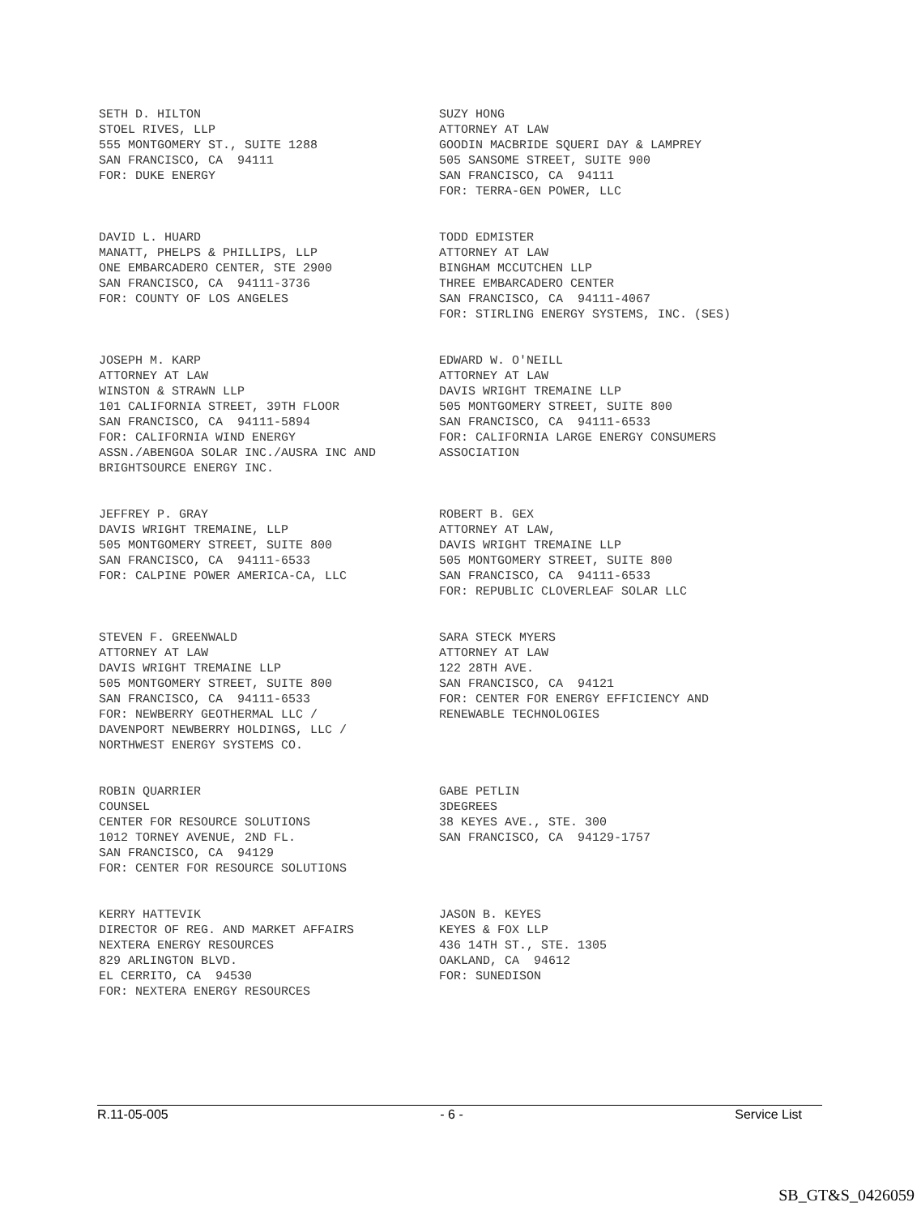SETH D. HILTON STOEL RIVES, LLP 555 MONTGOMERY ST., SUITE 1288 SAN FRANCISCO, CA 94111 FOR: DUKE ENERGY
SUZY HONG ATTORNEY AT LAW GOODIN MACBRIDE SQUERI DAY & LAMPREY 505 SANSOME STREET, SUITE 900 SAN FRANCISCO, CA 94111 FOR: TERRA-GEN POWER, LLC
DAVID L. HUARD MANATT, PHELPS & PHILLIPS, LLP ONE EMBARCADERO CENTER, STE 2900 SAN FRANCISCO, CA 94111-3736 FOR: COUNTY OF LOS ANGELES
TODD EDMISTER ATTORNEY AT LAW BINGHAM MCCUTCHEN LLP THREE EMBARCADERO CENTER SAN FRANCISCO, CA 94111-4067 FOR: STIRLING ENERGY SYSTEMS, INC. (SES)
JOSEPH M. KARP ATTORNEY AT LAW WINSTON & STRAWN LLP 101 CALIFORNIA STREET, 39TH FLOOR SAN FRANCISCO, CA 94111-5894 FOR: CALIFORNIA WIND ENERGY ASSN./ABENGOA SOLAR INC./AUSRA INC AND BRIGHTSOURCE ENERGY INC.
EDWARD W. O'NEILL ATTORNEY AT LAW DAVIS WRIGHT TREMAINE LLP 505 MONTGOMERY STREET, SUITE 800 SAN FRANCISCO, CA 94111-6533 FOR: CALIFORNIA LARGE ENERGY CONSUMERS ASSOCIATION
JEFFREY P. GRAY DAVIS WRIGHT TREMAINE, LLP 505 MONTGOMERY STREET, SUITE 800 SAN FRANCISCO, CA 94111-6533 FOR: CALPINE POWER AMERICA-CA, LLC
ROBERT B. GEX ATTORNEY AT LAW, DAVIS WRIGHT TREMAINE LLP 505 MONTGOMERY STREET, SUITE 800 SAN FRANCISCO, CA 94111-6533 FOR: REPUBLIC CLOVERLEAF SOLAR LLC
STEVEN F. GREENWALD ATTORNEY AT LAW DAVIS WRIGHT TREMAINE LLP 505 MONTGOMERY STREET, SUITE 800 SAN FRANCISCO, CA 94111-6533 FOR: NEWBERRY GEOTHERMAL LLC / DAVENPORT NEWBERRY HOLDINGS, LLC / NORTHWEST ENERGY SYSTEMS CO.
SARA STECK MYERS ATTORNEY AT LAW 122 28TH AVE. SAN FRANCISCO, CA 94121 FOR: CENTER FOR ENERGY EFFICIENCY AND RENEWABLE TECHNOLOGIES
ROBIN QUARRIER COUNSEL CENTER FOR RESOURCE SOLUTIONS 1012 TORNEY AVENUE, 2ND FL. SAN FRANCISCO, CA 94129 FOR: CENTER FOR RESOURCE SOLUTIONS
GABE PETLIN 3DEGREES 38 KEYES AVE., STE. 300 SAN FRANCISCO, CA 94129-1757
KERRY HATTEVIK DIRECTOR OF REG. AND MARKET AFFAIRS NEXTERA ENERGY RESOURCES 829 ARLINGTON BLVD. EL CERRITO, CA 94530 FOR: NEXTERA ENERGY RESOURCES
JASON B. KEYES KEYES & FOX LLP 436 14TH ST., STE. 1305 OAKLAND, CA 94612 FOR: SUNEDISON
R.11-05-005 - 6 - Service List
SB_GT&S_0426059